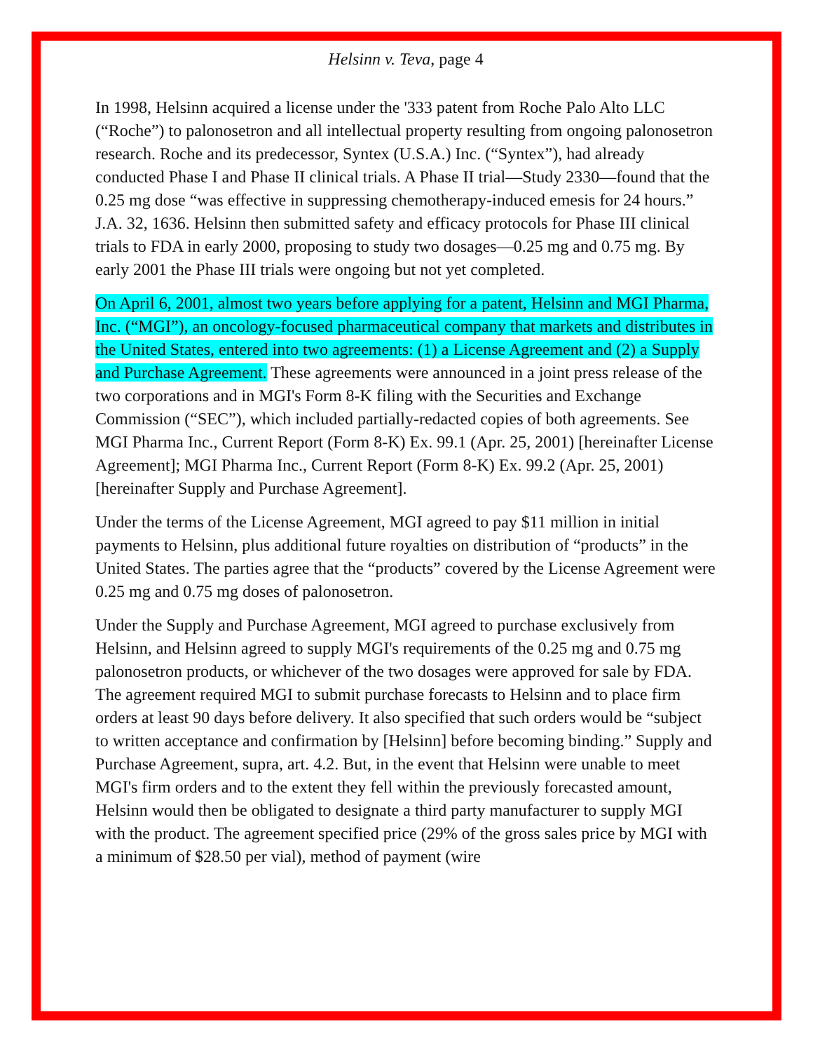Helsinn v. Teva, page 4
In 1998, Helsinn acquired a license under the '333 patent from Roche Palo Alto LLC (“Roche”) to palonosetron and all intellectual property resulting from ongoing palonosetron research. Roche and its predecessor, Syntex (U.S.A.) Inc. (“Syntex”), had already conducted Phase I and Phase II clinical trials. A Phase II trial—Study 2330—found that the 0.25 mg dose “was effective in suppressing chemotherapy-induced emesis for 24 hours.” J.A. 32, 1636. Helsinn then submitted safety and efficacy protocols for Phase III clinical trials to FDA in early 2000, proposing to study two dosages—0.25 mg and 0.75 mg. By early 2001 the Phase III trials were ongoing but not yet completed.
On April 6, 2001, almost two years before applying for a patent, Helsinn and MGI Pharma, Inc. (“MGI”), an oncology-focused pharmaceutical company that markets and distributes in the United States, entered into two agreements: (1) a License Agreement and (2) a Supply and Purchase Agreement. These agreements were announced in a joint press release of the two corporations and in MGI's Form 8-K filing with the Securities and Exchange Commission (“SEC”), which included partially-redacted copies of both agreements. See MGI Pharma Inc., Current Report (Form 8-K) Ex. 99.1 (Apr. 25, 2001) [hereinafter License Agreement]; MGI Pharma Inc., Current Report (Form 8-K) Ex. 99.2 (Apr. 25, 2001) [hereinafter Supply and Purchase Agreement].
Under the terms of the License Agreement, MGI agreed to pay $11 million in initial payments to Helsinn, plus additional future royalties on distribution of “products” in the United States. The parties agree that the “products” covered by the License Agreement were 0.25 mg and 0.75 mg doses of palonosetron.
Under the Supply and Purchase Agreement, MGI agreed to purchase exclusively from Helsinn, and Helsinn agreed to supply MGI's requirements of the 0.25 mg and 0.75 mg palonosetron products, or whichever of the two dosages were approved for sale by FDA. The agreement required MGI to submit purchase forecasts to Helsinn and to place firm orders at least 90 days before delivery. It also specified that such orders would be “subject to written acceptance and confirmation by [Helsinn] before becoming binding.” Supply and Purchase Agreement, supra, art. 4.2. But, in the event that Helsinn were unable to meet MGI's firm orders and to the extent they fell within the previously forecasted amount, Helsinn would then be obligated to designate a third party manufacturer to supply MGI with the product. The agreement specified price (29% of the gross sales price by MGI with a minimum of $28.50 per vial), method of payment (wire